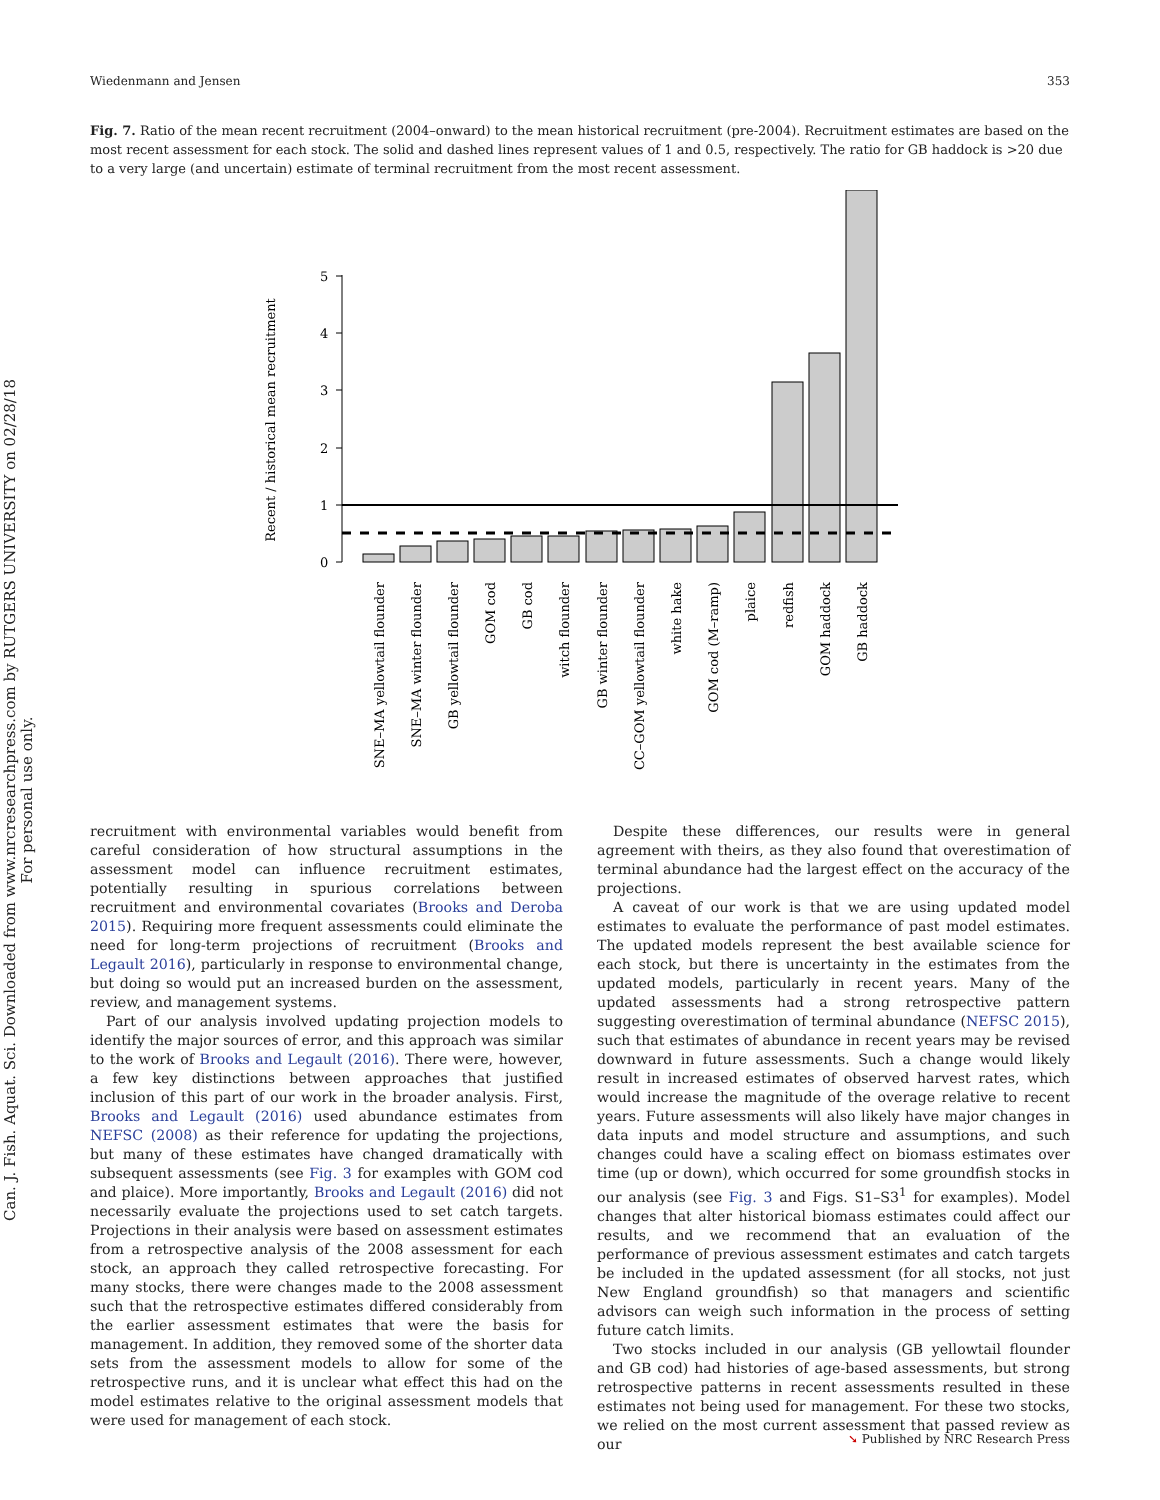Can. J. Fish. Aquat. Sci. Downloaded from www.nrcresearchpress.com by RUTGERS UNIVERSITY on 02/28/18
For personal use only.
Wiedenmann and Jensen 353
Fig. 7. Ratio of the mean recent recruitment (2004–onward) to the mean historical recruitment (pre-2004). Recruitment estimates are based on the most recent assessment for each stock. The solid and dashed lines represent values of 1 and 0.5, respectively. The ratio for GB haddock is >20 due to a very large (and uncertain) estimate of terminal recruitment from the most recent assessment.
Recent / historical mean recruitment
0
1
2
3
4
5
SNE–MA yellowtail flounder
SNE–MA winter flounder
GB yellowtail flounder
GOM cod
GB cod
witch flounder
GB winter flounder
CC–GOM yellowtail flounder
white hake
GOM cod (M–ramp)
plaice
redfish
GOM haddock
GB haddock
recruitment with environmental variables would benefit from careful consideration of how structural assumptions in the assessment model can influence recruitment estimates, potentially resulting in spurious correlations between recruitment and environmental covariates (Brooks and Deroba 2015). Requiring more frequent assessments could eliminate the need for long-term projections of recruitment (Brooks and Legault 2016), particularly in response to environmental change, but doing so would put an increased burden on the assessment, review, and management systems.
Part of our analysis involved updating projection models to identify the major sources of error, and this approach was similar to the work of Brooks and Legault (2016). There were, however, a few key distinctions between approaches that justified inclusion of this part of our work in the broader analysis. First, Brooks and Legault (2016) used abundance estimates from NEFSC (2008) as their reference for updating the projections, but many of these estimates have changed dramatically with subsequent assessments (see Fig. 3 for examples with GOM cod and plaice). More importantly, Brooks and Legault (2016) did not necessarily evaluate the projections used to set catch targets. Projections in their analysis were based on assessment estimates from a retrospective analysis of the 2008 assessment for each stock, an approach they called retrospective forecasting. For many stocks, there were changes made to the 2008 assessment such that the retrospective estimates differed considerably from the earlier assessment estimates that were the basis for management. In addition, they removed some of the shorter data sets from the assessment models to allow for some of the retrospective runs, and it is unclear what effect this had on the model estimates relative to the original assessment models that were used for management of each stock.
Despite these differences, our results were in general agreement with theirs, as they also found that overestimation of terminal abundance had the largest effect on the accuracy of the projections.
A caveat of our work is that we are using updated model estimates to evaluate the performance of past model estimates. The updated models represent the best available science for each stock, but there is uncertainty in the estimates from the updated models, particularly in recent years. Many of the updated assessments had a strong retrospective pattern suggesting overestimation of terminal abundance (NEFSC 2015), such that estimates of abundance in recent years may be revised downward in future assessments. Such a change would likely result in increased estimates of observed harvest rates, which would increase the magnitude of the overage relative to recent years. Future assessments will also likely have major changes in data inputs and model structure and assumptions, and such changes could have a scaling effect on biomass estimates over time (up or down), which occurred for some groundfish stocks in our analysis (see Fig. 3 and Figs. S1–S3<sup>1</sup> for examples). Model changes that alter historical biomass estimates could affect our results, and we recommend that an evaluation of the performance of previous assessment estimates and catch targets be included in the updated assessment (for all stocks, not just New England groundfish) so that managers and scientific advisors can weigh such information in the process of setting future catch limits.
Two stocks included in our analysis (GB yellowtail flounder and GB cod) had histories of age-based assessments, but strong retrospective patterns in recent assessments resulted in these estimates not being used for management. For these two stocks, we relied on the most current assessment that passed review as our
➘ Published by NRC Research Press